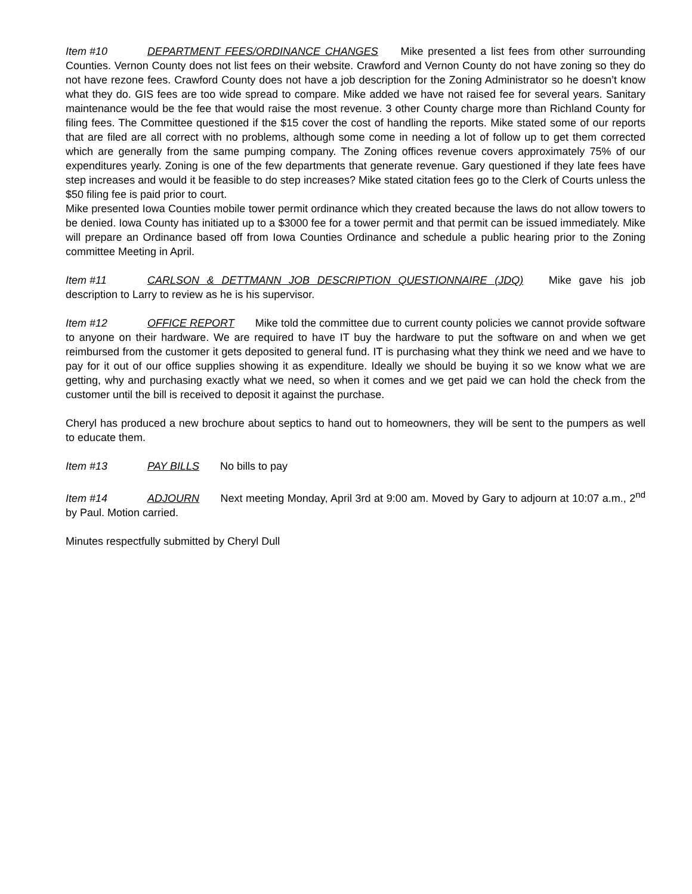Item #10 DEPARTMENT FEES/ORDINANCE CHANGES Mike presented a list fees from other surrounding Counties. Vernon County does not list fees on their website. Crawford and Vernon County do not have zoning so they do not have rezone fees. Crawford County does not have a job description for the Zoning Administrator so he doesn’t know what they do. GIS fees are too wide spread to compare. Mike added we have not raised fee for several years. Sanitary maintenance would be the fee that would raise the most revenue. 3 other County charge more than Richland County for filing fees. The Committee questioned if the $15 cover the cost of handling the reports. Mike stated some of our reports that are filed are all correct with no problems, although some come in needing a lot of follow up to get them corrected which are generally from the same pumping company. The Zoning offices revenue covers approximately 75% of our expenditures yearly. Zoning is one of the few departments that generate revenue. Gary questioned if they late fees have step increases and would it be feasible to do step increases? Mike stated citation fees go to the Clerk of Courts unless the $50 filing fee is paid prior to court.
Mike presented Iowa Counties mobile tower permit ordinance which they created because the laws do not allow towers to be denied. Iowa County has initiated up to a $3000 fee for a tower permit and that permit can be issued immediately. Mike will prepare an Ordinance based off from Iowa Counties Ordinance and schedule a public hearing prior to the Zoning committee Meeting in April.
Item #11 CARLSON & DETTMANN JOB DESCRIPTION QUESTIONNAIRE (JDQ) Mike gave his job description to Larry to review as he is his supervisor.
Item #12 OFFICE REPORT Mike told the committee due to current county policies we cannot provide software to anyone on their hardware. We are required to have IT buy the hardware to put the software on and when we get reimbursed from the customer it gets deposited to general fund. IT is purchasing what they think we need and we have to pay for it out of our office supplies showing it as expenditure. Ideally we should be buying it so we know what we are getting, why and purchasing exactly what we need, so when it comes and we get paid we can hold the check from the customer until the bill is received to deposit it against the purchase.
Cheryl has produced a new brochure about septics to hand out to homeowners, they will be sent to the pumpers as well to educate them.
Item #13 PAY BILLS No bills to pay
Item #14 ADJOURN Next meeting Monday, April 3rd at 9:00 am. Moved by Gary to adjourn at 10:07 a.m., 2<sup>nd</sup> by Paul. Motion carried.
Minutes respectfully submitted by Cheryl Dull